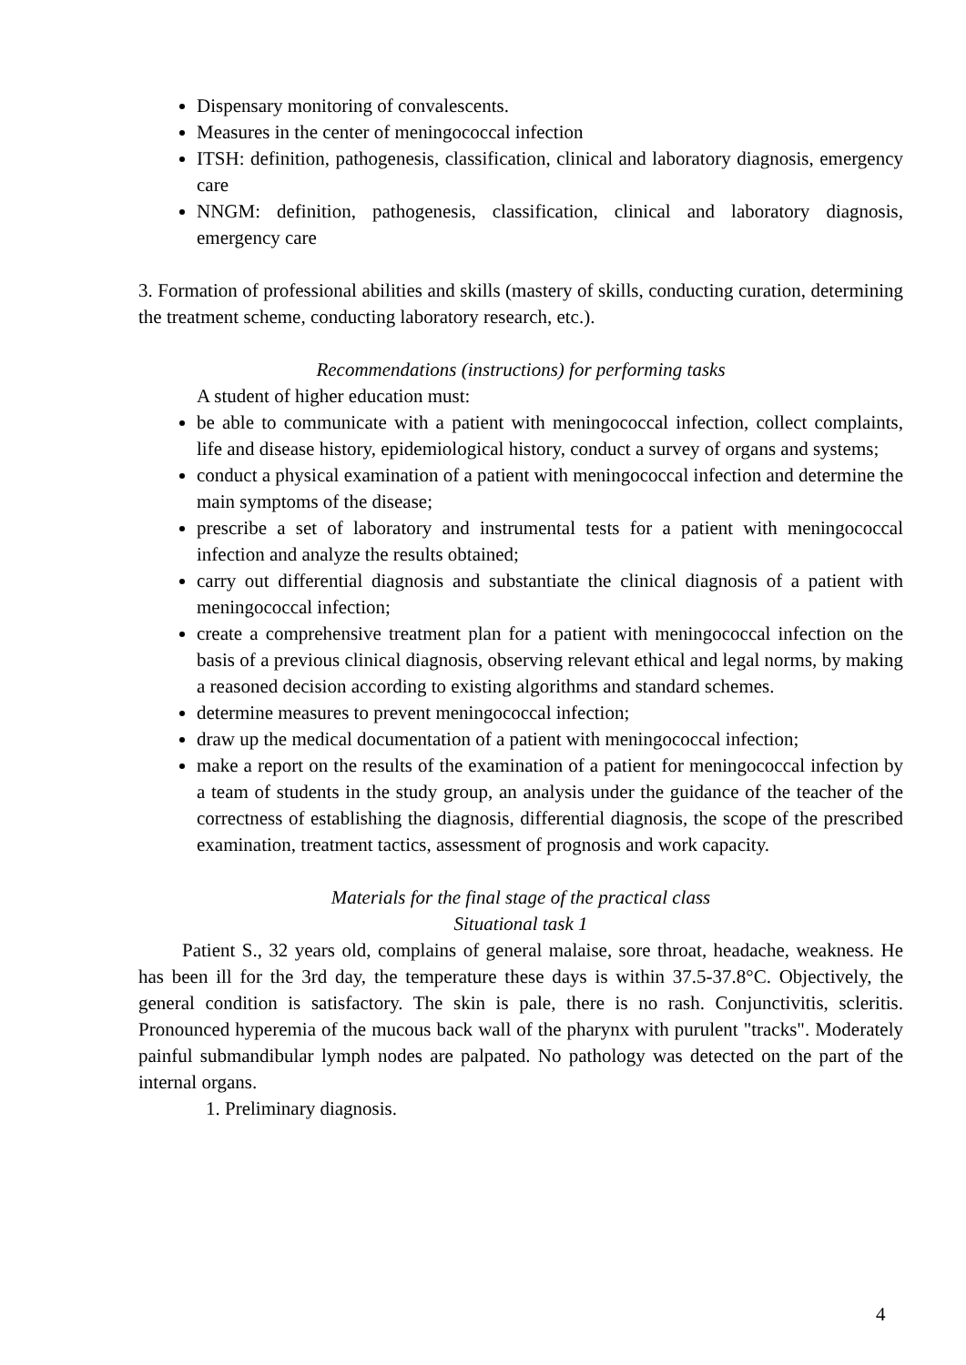Dispensary monitoring of convalescents.
Measures in the center of meningococcal infection
ITSH: definition, pathogenesis, classification, clinical and laboratory diagnosis, emergency care
NNGM: definition, pathogenesis, classification, clinical and laboratory diagnosis, emergency care
3. Formation of professional abilities and skills (mastery of skills, conducting curation, determining the treatment scheme, conducting laboratory research, etc.).
Recommendations (instructions) for performing tasks
A student of higher education must:
be able to communicate with a patient with meningococcal infection, collect complaints, life and disease history, epidemiological history, conduct a survey of organs and systems;
conduct a physical examination of a patient with meningococcal infection and determine the main symptoms of the disease;
prescribe a set of laboratory and instrumental tests for a patient with meningococcal infection and analyze the results obtained;
carry out differential diagnosis and substantiate the clinical diagnosis of a patient with meningococcal infection;
create a comprehensive treatment plan for a patient with meningococcal infection on the basis of a previous clinical diagnosis, observing relevant ethical and legal norms, by making a reasoned decision according to existing algorithms and standard schemes.
determine measures to prevent meningococcal infection;
draw up the medical documentation of a patient with meningococcal infection;
make a report on the results of the examination of a patient for meningococcal infection by a team of students in the study group, an analysis under the guidance of the teacher of the correctness of establishing the diagnosis, differential diagnosis, the scope of the prescribed examination, treatment tactics, assessment of prognosis and work capacity.
Materials for the final stage of the practical class
Situational task 1
Patient S., 32 years old, complains of general malaise, sore throat, headache, weakness. He has been ill for the 3rd day, the temperature these days is within 37.5-37.8°C. Objectively, the general condition is satisfactory. The skin is pale, there is no rash. Conjunctivitis, scleritis. Pronounced hyperemia of the mucous back wall of the pharynx with purulent "tracks". Moderately painful submandibular lymph nodes are palpated. No pathology was detected on the part of the internal organs.
1. Preliminary diagnosis.
4